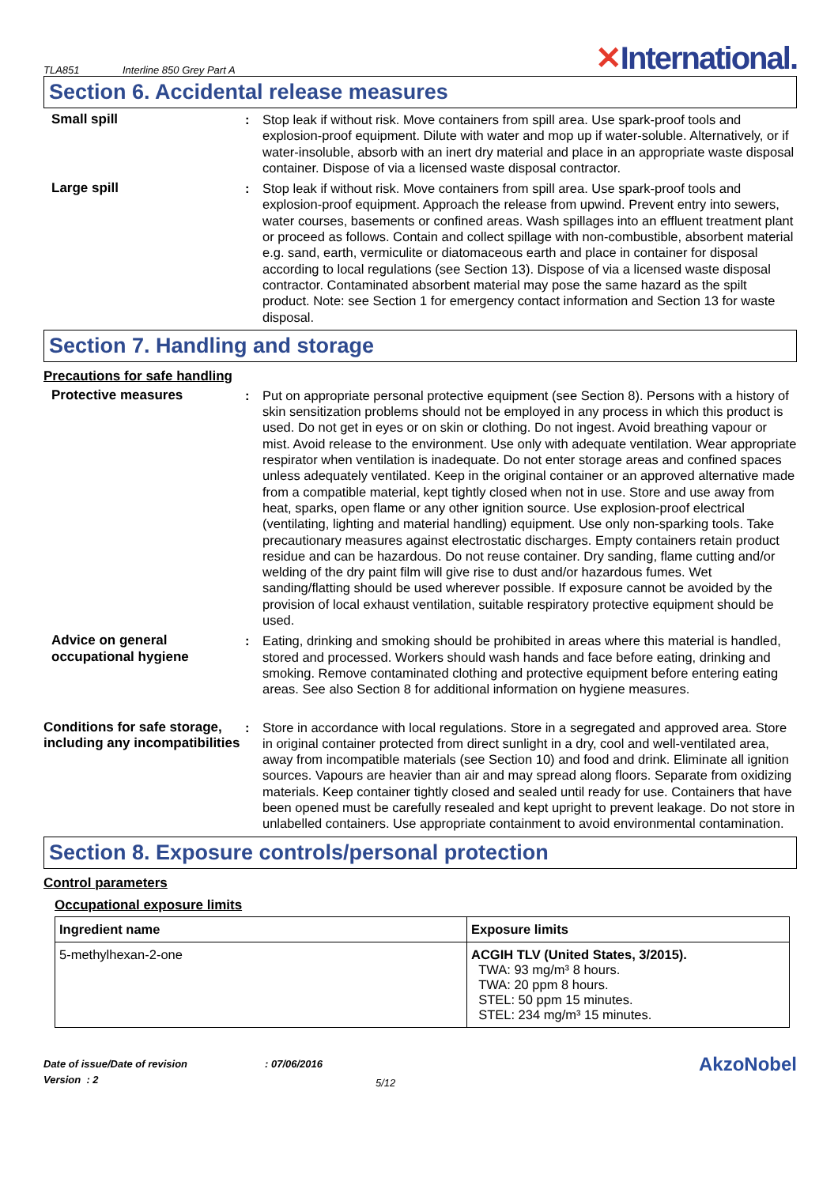TLA851
Interline 850 Grey Part A
✕International.
Section 6. Accidental release measures
Small spill : Stop leak if without risk. Move containers from spill area. Use spark-proof tools and explosion-proof equipment. Dilute with water and mop up if water-soluble. Alternatively, or if water-insoluble, absorb with an inert dry material and place in an appropriate waste disposal container. Dispose of via a licensed waste disposal contractor.
Large spill : Stop leak if without risk. Move containers from spill area. Use spark-proof tools and explosion-proof equipment. Approach the release from upwind. Prevent entry into sewers, water courses, basements or confined areas. Wash spillages into an effluent treatment plant or proceed as follows. Contain and collect spillage with non-combustible, absorbent material e.g. sand, earth, vermiculite or diatomaceous earth and place in container for disposal according to local regulations (see Section 13). Dispose of via a licensed waste disposal contractor. Contaminated absorbent material may pose the same hazard as the spilt product. Note: see Section 1 for emergency contact information and Section 13 for waste disposal.
Section 7. Handling and storage
Precautions for safe handling
Protective measures : Put on appropriate personal protective equipment (see Section 8). Persons with a history of skin sensitization problems should not be employed in any process in which this product is used. Do not get in eyes or on skin or clothing. Do not ingest. Avoid breathing vapour or mist. Avoid release to the environment. Use only with adequate ventilation. Wear appropriate respirator when ventilation is inadequate. Do not enter storage areas and confined spaces unless adequately ventilated. Keep in the original container or an approved alternative made from a compatible material, kept tightly closed when not in use. Store and use away from heat, sparks, open flame or any other ignition source. Use explosion-proof electrical (ventilating, lighting and material handling) equipment. Use only non-sparking tools. Take precautionary measures against electrostatic discharges. Empty containers retain product residue and can be hazardous. Do not reuse container. Dry sanding, flame cutting and/or welding of the dry paint film will give rise to dust and/or hazardous fumes. Wet sanding/flatting should be used wherever possible. If exposure cannot be avoided by the provision of local exhaust ventilation, suitable respiratory protective equipment should be used.
Advice on general occupational hygiene
: Eating, drinking and smoking should be prohibited in areas where this material is handled, stored and processed. Workers should wash hands and face before eating, drinking and smoking. Remove contaminated clothing and protective equipment before entering eating areas. See also Section 8 for additional information on hygiene measures.
Conditions for safe storage, including any incompatibilities
: Store in accordance with local regulations. Store in a segregated and approved area. Store in original container protected from direct sunlight in a dry, cool and well-ventilated area, away from incompatible materials (see Section 10) and food and drink. Eliminate all ignition sources. Vapours are heavier than air and may spread along floors. Separate from oxidizing materials. Keep container tightly closed and sealed until ready for use. Containers that have been opened must be carefully resealed and kept upright to prevent leakage. Do not store in unlabelled containers. Use appropriate containment to avoid environmental contamination.
Section 8. Exposure controls/personal protection
Control parameters
Occupational exposure limits
| Ingredient name | Exposure limits |
| --- | --- |
| 5-methylhexan-2-one | ACGIH TLV (United States, 3/2015). TWA: 93 mg/m³ 8 hours. TWA: 20 ppm 8 hours. STEL: 50 ppm 15 minutes. STEL: 234 mg/m³ 15 minutes. |
Date of issue/Date of revision
Version : 2
: 07/06/2016
5/12
AkzoNobel